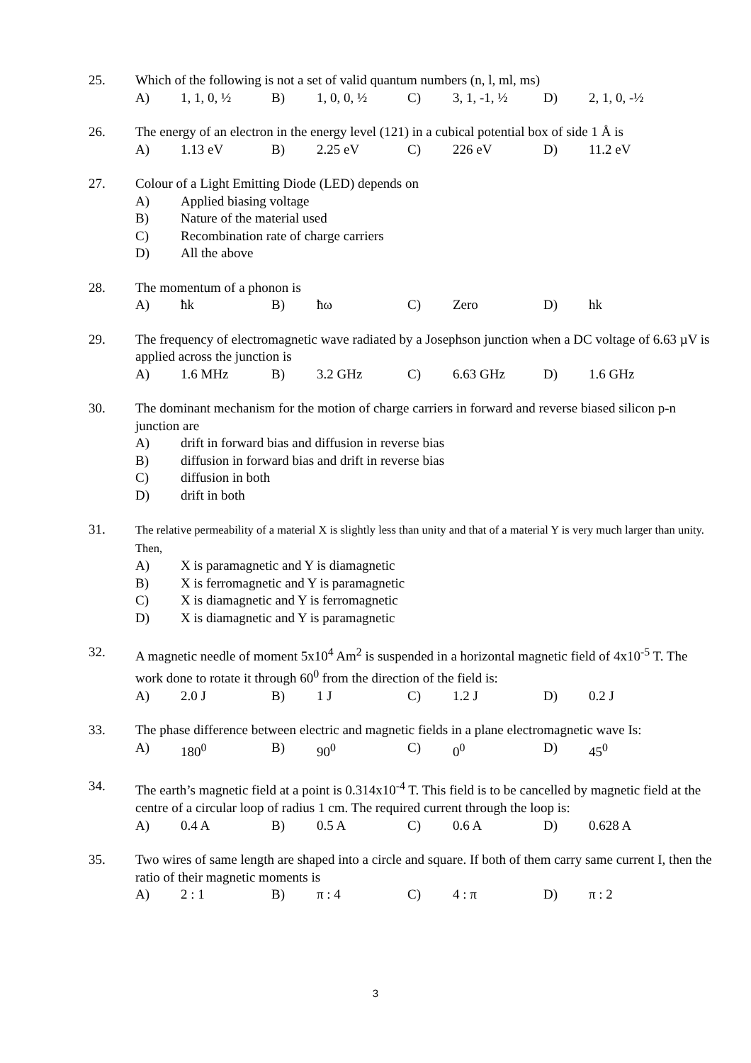25. Which of the following is not a set of valid quantum numbers (n, l, ml, ms)
A) 1, 1, 0, ½ B) 1, 0, 0, ½ C) 3, 1, -1, ½ D) 2, 1, 0, -½
26. The energy of an electron in the energy level (121) in a cubical potential box of side 1 Å is
A) 1.13 eV B) 2.25 eV C) 226 eV D) 11.2 eV
27. Colour of a Light Emitting Diode (LED) depends on
A) Applied biasing voltage
B) Nature of the material used
C) Recombination rate of charge carriers
D) All the above
28. The momentum of a phonon is
A) ħk B) ħω C) Zero D) hk
29. The frequency of electromagnetic wave radiated by a Josephson junction when a DC voltage of 6.63 µV is applied across the junction is
A) 1.6 MHz B) 3.2 GHz C) 6.63 GHz D) 1.6 GHz
30. The dominant mechanism for the motion of charge carriers in forward and reverse biased silicon p-n junction are
A) drift in forward bias and diffusion in reverse bias
B) diffusion in forward bias and drift in reverse bias
C) diffusion in both
D) drift in both
31.
The relative permeability of a material X is slightly less than unity and that of a material Y is very much larger than unity. Then,
A) X is paramagnetic and Y is diamagnetic
B) X is ferromagnetic and Y is paramagnetic
C) X is diamagnetic and Y is ferromagnetic
D) X is diamagnetic and Y is paramagnetic
32. A magnetic needle of moment 5x10<sup>4</sup> Am<sup>2</sup> is suspended in a horizontal magnetic field of 4x10<sup>-5</sup> T. The work done to rotate it through 60<sup>0</sup> from the direction of the field is:
A) 2.0 J B) 1 J C) 1.2 J D) 0.2 J
33. The phase difference between electric and magnetic fields in a plane electromagnetic wave Is:
A) 180<sup>0</sup> B) 90<sup>0</sup> C) 0<sup>0</sup> D) 45<sup>0</sup>
34. The earth’s magnetic field at a point is 0.314x10<sup>-4</sup> T. This field is to be cancelled by magnetic field at the centre of a circular loop of radius 1 cm. The required current through the loop is:
A) 0.4 A B) 0.5 A C) 0.6 A D) 0.628 A
35. Two wires of same length are shaped into a circle and square. If both of them carry same current I, then the ratio of their magnetic moments is
A) 2 : 1 B) π : 4 C) 4 : π D) π : 2
3